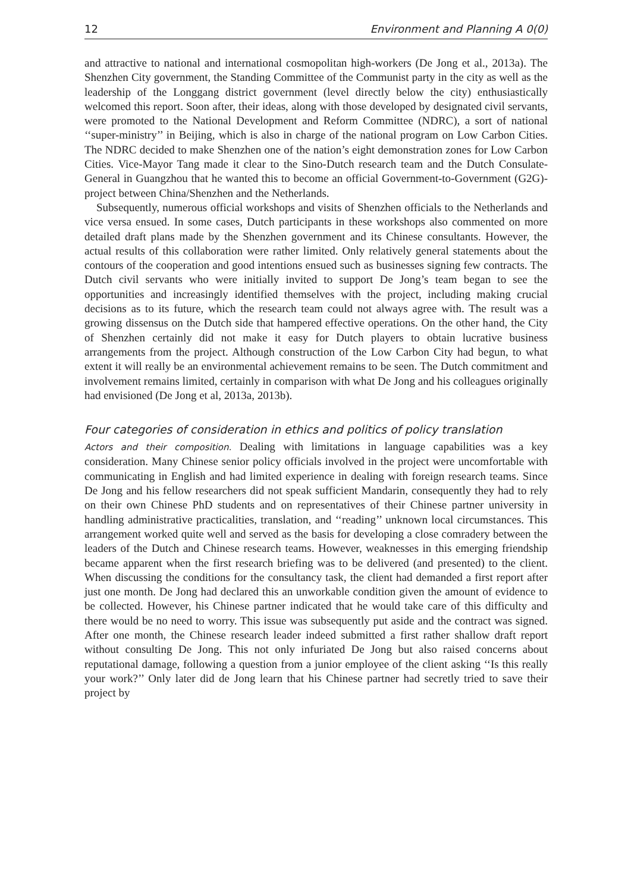12 Environment and Planning A 0(0)
and attractive to national and international cosmopolitan high-workers (De Jong et al., 2013a). The Shenzhen City government, the Standing Committee of the Communist party in the city as well as the leadership of the Longgang district government (level directly below the city) enthusiastically welcomed this report. Soon after, their ideas, along with those developed by designated civil servants, were promoted to the National Development and Reform Committee (NDRC), a sort of national ‘‘super-ministry’’ in Beijing, which is also in charge of the national program on Low Carbon Cities. The NDRC decided to make Shenzhen one of the nation’s eight demonstration zones for Low Carbon Cities. Vice-Mayor Tang made it clear to the Sino-Dutch research team and the Dutch Consulate-General in Guangzhou that he wanted this to become an official Government-to-Government (G2G)-project between China/Shenzhen and the Netherlands.
Subsequently, numerous official workshops and visits of Shenzhen officials to the Netherlands and vice versa ensued. In some cases, Dutch participants in these workshops also commented on more detailed draft plans made by the Shenzhen government and its Chinese consultants. However, the actual results of this collaboration were rather limited. Only relatively general statements about the contours of the cooperation and good intentions ensued such as businesses signing few contracts. The Dutch civil servants who were initially invited to support De Jong’s team began to see the opportunities and increasingly identified themselves with the project, including making crucial decisions as to its future, which the research team could not always agree with. The result was a growing dissensus on the Dutch side that hampered effective operations. On the other hand, the City of Shenzhen certainly did not make it easy for Dutch players to obtain lucrative business arrangements from the project. Although construction of the Low Carbon City had begun, to what extent it will really be an environmental achievement remains to be seen. The Dutch commitment and involvement remains limited, certainly in comparison with what De Jong and his colleagues originally had envisioned (De Jong et al, 2013a, 2013b).
Four categories of consideration in ethics and politics of policy translation
Actors and their composition. Dealing with limitations in language capabilities was a key consideration. Many Chinese senior policy officials involved in the project were uncomfortable with communicating in English and had limited experience in dealing with foreign research teams. Since De Jong and his fellow researchers did not speak sufficient Mandarin, consequently they had to rely on their own Chinese PhD students and on representatives of their Chinese partner university in handling administrative practicalities, translation, and ‘‘reading’’ unknown local circumstances. This arrangement worked quite well and served as the basis for developing a close comradery between the leaders of the Dutch and Chinese research teams. However, weaknesses in this emerging friendship became apparent when the first research briefing was to be delivered (and presented) to the client. When discussing the conditions for the consultancy task, the client had demanded a first report after just one month. De Jong had declared this an unworkable condition given the amount of evidence to be collected. However, his Chinese partner indicated that he would take care of this difficulty and there would be no need to worry. This issue was subsequently put aside and the contract was signed. After one month, the Chinese research leader indeed submitted a first rather shallow draft report without consulting De Jong. This not only infuriated De Jong but also raised concerns about reputational damage, following a question from a junior employee of the client asking ‘‘Is this really your work?’’ Only later did de Jong learn that his Chinese partner had secretly tried to save their project by